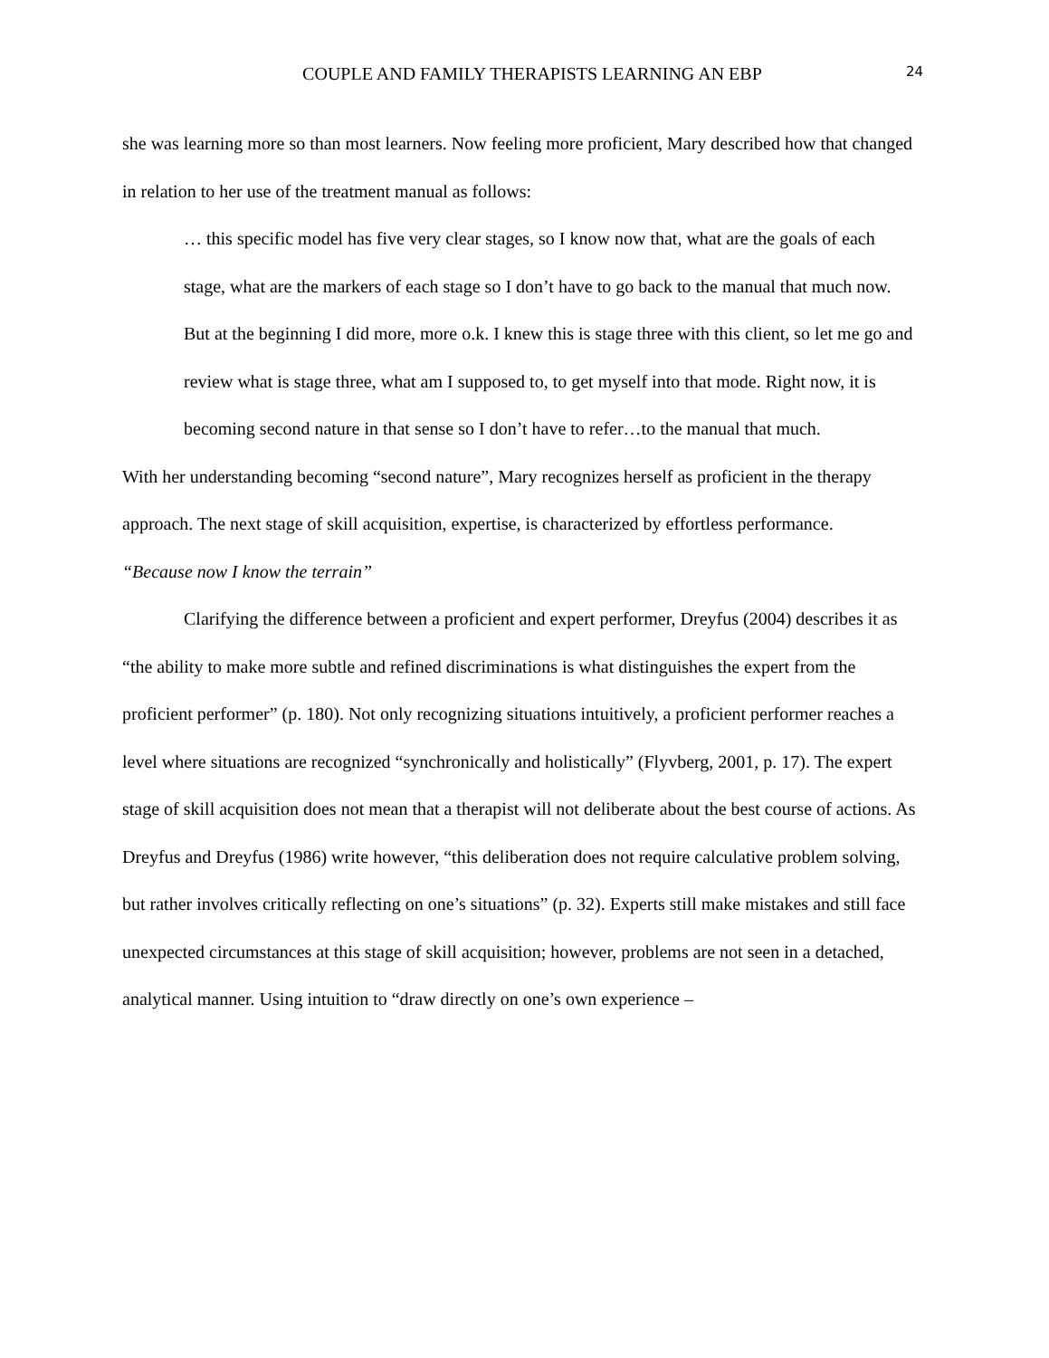COUPLE AND FAMILY THERAPISTS LEARNING AN EBP 24
she was learning more so than most learners. Now feeling more proficient, Mary described how that changed in relation to her use of the treatment manual as follows:
… this specific model has five very clear stages, so I know now that, what are the goals of each stage, what are the markers of each stage so I don’t have to go back to the manual that much now. But at the beginning I did more, more o.k. I knew this is stage three with this client, so let me go and review what is stage three, what am I supposed to, to get myself into that mode. Right now, it is becoming second nature in that sense so I don’t have to refer…to the manual that much.
With her understanding becoming “second nature”, Mary recognizes herself as proficient in the therapy approach. The next stage of skill acquisition, expertise, is characterized by effortless performance.
“Because now I know the terrain”
Clarifying the difference between a proficient and expert performer, Dreyfus (2004) describes it as “the ability to make more subtle and refined discriminations is what distinguishes the expert from the proficient performer” (p. 180). Not only recognizing situations intuitively, a proficient performer reaches a level where situations are recognized “synchronically and holistically” (Flyvberg, 2001, p. 17). The expert stage of skill acquisition does not mean that a therapist will not deliberate about the best course of actions. As Dreyfus and Dreyfus (1986) write however, “this deliberation does not require calculative problem solving, but rather involves critically reflecting on one’s situations” (p. 32). Experts still make mistakes and still face unexpected circumstances at this stage of skill acquisition; however, problems are not seen in a detached, analytical manner. Using intuition to “draw directly on one’s own experience –